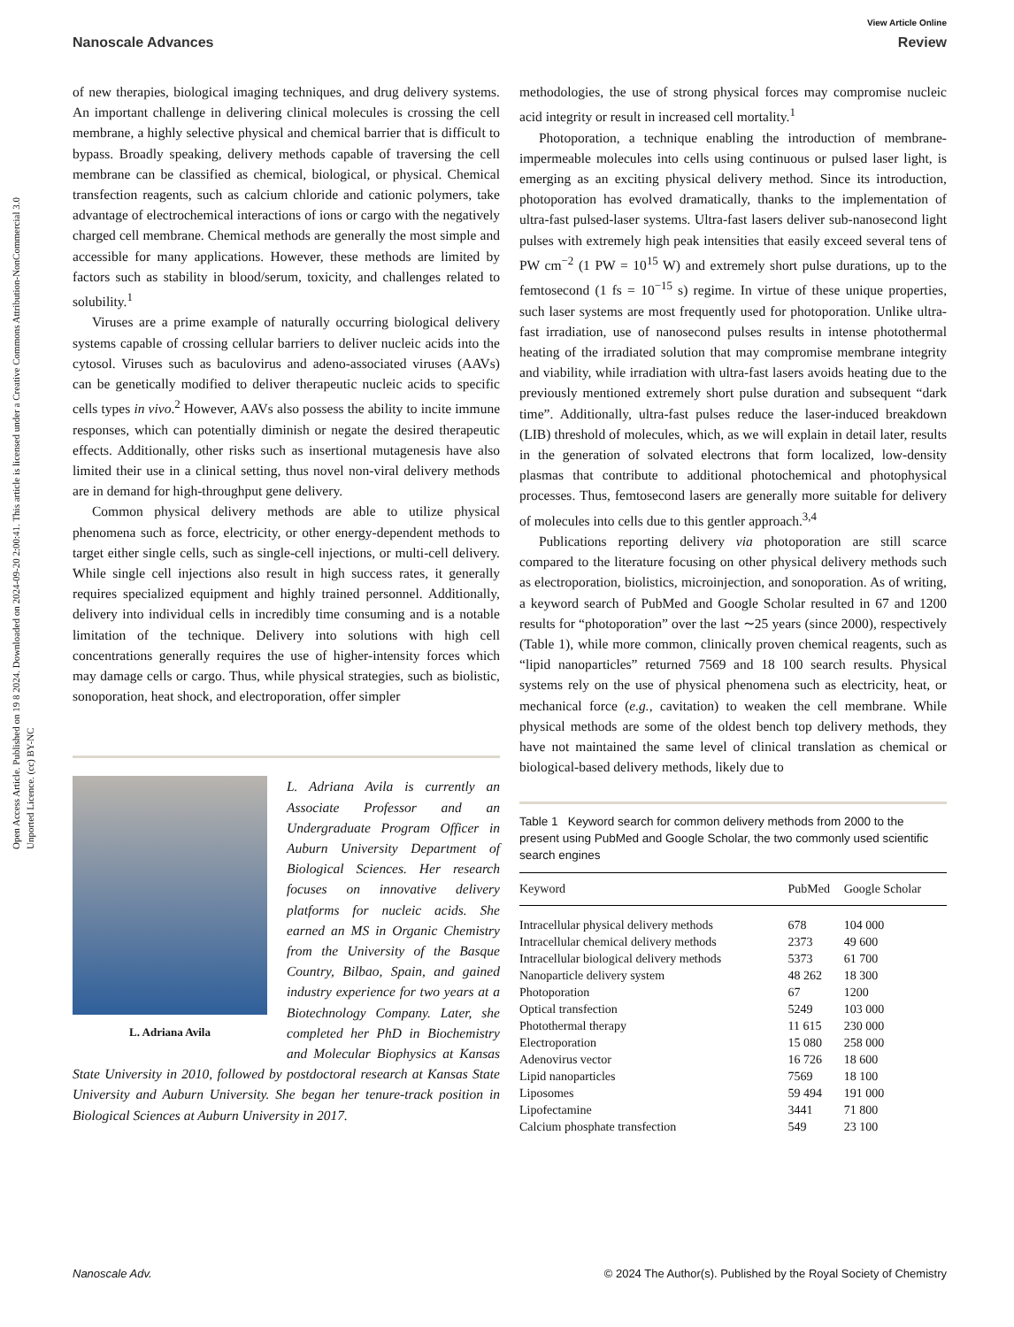View Article Online
Nanoscale Advances Review
Open Access Article. Published on 19 8 2024. Downloaded on 2024-09-20 2:00:41. This article is licensed under a Creative Commons Attribution-NonCommercial 3.0 Unported Licence. (cc) BY-NC
of new therapies, biological imaging techniques, and drug delivery systems. An important challenge in delivering clinical molecules is crossing the cell membrane, a highly selective physical and chemical barrier that is difficult to bypass. Broadly speaking, delivery methods capable of traversing the cell membrane can be classified as chemical, biological, or physical. Chemical transfection reagents, such as calcium chloride and cationic polymers, take advantage of electrochemical interactions of ions or cargo with the negatively charged cell membrane. Chemical methods are generally the most simple and accessible for many applications. However, these methods are limited by factors such as stability in blood/serum, toxicity, and challenges related to solubility.<sup>1</sup>
Viruses are a prime example of naturally occurring biological delivery systems capable of crossing cellular barriers to deliver nucleic acids into the cytosol. Viruses such as baculovirus and adeno-associated viruses (AAVs) can be genetically modified to deliver therapeutic nucleic acids to specific cells types in vivo.<sup>2</sup> However, AAVs also possess the ability to incite immune responses, which can potentially diminish or negate the desired therapeutic effects. Additionally, other risks such as insertional mutagenesis have also limited their use in a clinical setting, thus novel non-viral delivery methods are in demand for high-throughput gene delivery.
Common physical delivery methods are able to utilize physical phenomena such as force, electricity, or other energy-dependent methods to target either single cells, such as single-cell injections, or multi-cell delivery. While single cell injections also result in high success rates, it generally requires specialized equipment and highly trained personnel. Additionally, delivery into individual cells in incredibly time consuming and is a notable limitation of the technique. Delivery into solutions with high cell concentrations generally requires the use of higher-intensity forces which may damage cells or cargo. Thus, while physical strategies, such as biolistic, sonoporation, heat shock, and electroporation, offer simpler
L. Adriana Avila
L. Adriana Avila is currently an Associate Professor and an Undergraduate Program Officer in Auburn University Department of Biological Sciences. Her research focuses on innovative delivery platforms for nucleic acids. She earned an MS in Organic Chemistry from the University of the Basque Country, Bilbao, Spain, and gained industry experience for two years at a Biotechnology Company. Later, she completed her PhD in Biochemistry and Molecular Biophysics at Kansas State University in 2010, followed by postdoctoral research at Kansas State University and Auburn University. She began her tenure-track position in Biological Sciences at Auburn University in 2017.
methodologies, the use of strong physical forces may compromise nucleic acid integrity or result in increased cell mortality.<sup>1</sup>
Photoporation, a technique enabling the introduction of membrane-impermeable molecules into cells using continuous or pulsed laser light, is emerging as an exciting physical delivery method. Since its introduction, photoporation has evolved dramatically, thanks to the implementation of ultra-fast pulsed-laser systems. Ultra-fast lasers deliver sub-nanosecond light pulses with extremely high peak intensities that easily exceed several tens of PW cm<sup>−2</sup> (1 PW = 10<sup>15</sup> W) and extremely short pulse durations, up to the femtosecond (1 fs = 10<sup>−15</sup> s) regime. In virtue of these unique properties, such laser systems are most frequently used for photoporation. Unlike ultra-fast irradiation, use of nanosecond pulses results in intense photothermal heating of the irradiated solution that may compromise membrane integrity and viability, while irradiation with ultra-fast lasers avoids heating due to the previously mentioned extremely short pulse duration and subsequent “dark time”. Additionally, ultra-fast pulses reduce the laser-induced breakdown (LIB) threshold of molecules, which, as we will explain in detail later, results in the generation of solvated electrons that form localized, low-density plasmas that contribute to additional photochemical and photophysical processes. Thus, femtosecond lasers are generally more suitable for delivery of molecules into cells due to this gentler approach.<sup>3,4</sup>
Publications reporting delivery via photoporation are still scarce compared to the literature focusing on other physical delivery methods such as electroporation, biolistics, microinjection, and sonoporation. As of writing, a keyword search of PubMed and Google Scholar resulted in 67 and 1200 results for “photoporation” over the last ∼25 years (since 2000), respectively (Table 1), while more common, clinically proven chemical reagents, such as “lipid nanoparticles” returned 7569 and 18 100 search results. Physical systems rely on the use of physical phenomena such as electricity, heat, or mechanical force (e.g., cavitation) to weaken the cell membrane. While physical methods are some of the oldest bench top delivery methods, they have not maintained the same level of clinical translation as chemical or biological-based delivery methods, likely due to
Table 1 Keyword search for common delivery methods from 2000 to the present using PubMed and Google Scholar, the two commonly used scientific search engines
| Keyword | PubMed | Google Scholar |
| --- | --- | --- |
| Intracellular physical delivery methods | 678 | 104 000 |
| Intracellular chemical delivery methods | 2373 | 49 600 |
| Intracellular biological delivery methods | 5373 | 61 700 |
| Nanoparticle delivery system | 48 262 | 18 300 |
| Photoporation | 67 | 1200 |
| Optical transfection | 5249 | 103 000 |
| Photothermal therapy | 11 615 | 230 000 |
| Electroporation | 15 080 | 258 000 |
| Adenovirus vector | 16 726 | 18 600 |
| Lipid nanoparticles | 7569 | 18 100 |
| Liposomes | 59 494 | 191 000 |
| Lipofectamine | 3441 | 71 800 |
| Calcium phosphate transfection | 549 | 23 100 |
Nanoscale Adv. © 2024 The Author(s). Published by the Royal Society of Chemistry